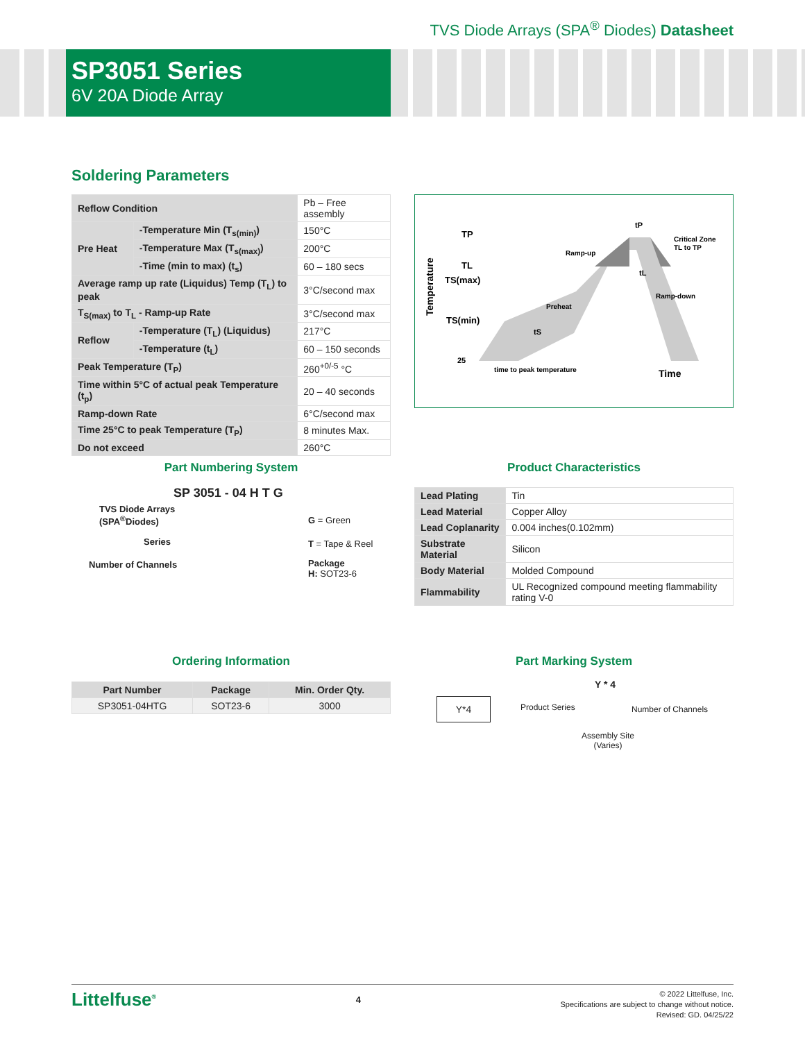TVS Diode Arrays (SPA<sup>®</sup> Diodes) Datasheet
SP3051 Series
6V 20A Diode Array
Soldering Parameters
| Reflow Condition | | Pb – Free assembly |
| Pre Heat | -Temperature Min (T<sub>s(min)</sub>) | 150°C |
| | -Temperature Max (T<sub>s(max)</sub>) | 200°C |
| | -Time (min to max) (t<sub>s</sub>) | 60 – 180 secs |
| Average ramp up rate (Liquidus) Temp (T<sub>L</sub>) to peak | | 3°C/second max |
| T<sub>S(max)</sub> to T<sub>L</sub> - Ramp-up Rate | | 3°C/second max |
| Reflow | -Temperature (T<sub>L</sub>) (Liquidus) | 217°C |
| | -Temperature (t<sub>L</sub>) | 60 – 150 seconds |
| Peak Temperature (T<sub>P</sub>) | | 260<sup>+0/-5</sup> °C |
| Time within 5°C of actual peak Temperature (t<sub>p</sub>) | | 20 – 40 seconds |
| Ramp-down Rate | | 6°C/second max |
| Time 25°C to peak Temperature (T<sub>P</sub>) | | 8 minutes Max. |
| Do not exceed | | 260°C |
TP
TL
TS(max)
TS(min)
25
Temperature
tP
Critical Zone
TL to TP
Ramp-up
tL
Ramp-down
Preheat
tS
time to peak temperature
Time
Part Numbering System
SP 3051 - 04 H T G
TVS Diode Arrays
(SPA<sup>®</sup>Diodes)
Series
Number of Channels
G = Green
T = Tape & Reel
Package
H: SOT23-6
Product Characteristics
| Lead Plating | Tin |
| Lead Material | Copper Alloy |
| Lead Coplanarity | 0.004 inches(0.102mm) |
| Substrate Material | Silicon |
| Body Material | Molded Compound |
| Flammability | UL Recognized compound meeting flammability rating V-0 |
Ordering Information
| Part Number | Package | Min. Order Qty. |
| --- | --- | --- |
| SP3051-04HTG | SOT23-6 | 3000 |
Part Marking System
Y*4
Y * 4
Product Series Number of Channels
Assembly Site
(Varies)
Littelfuse<sup>®</sup>
4
© 2022 Littelfuse, Inc.
Specifications are subject to change without notice.
Revised: GD. 04/25/22